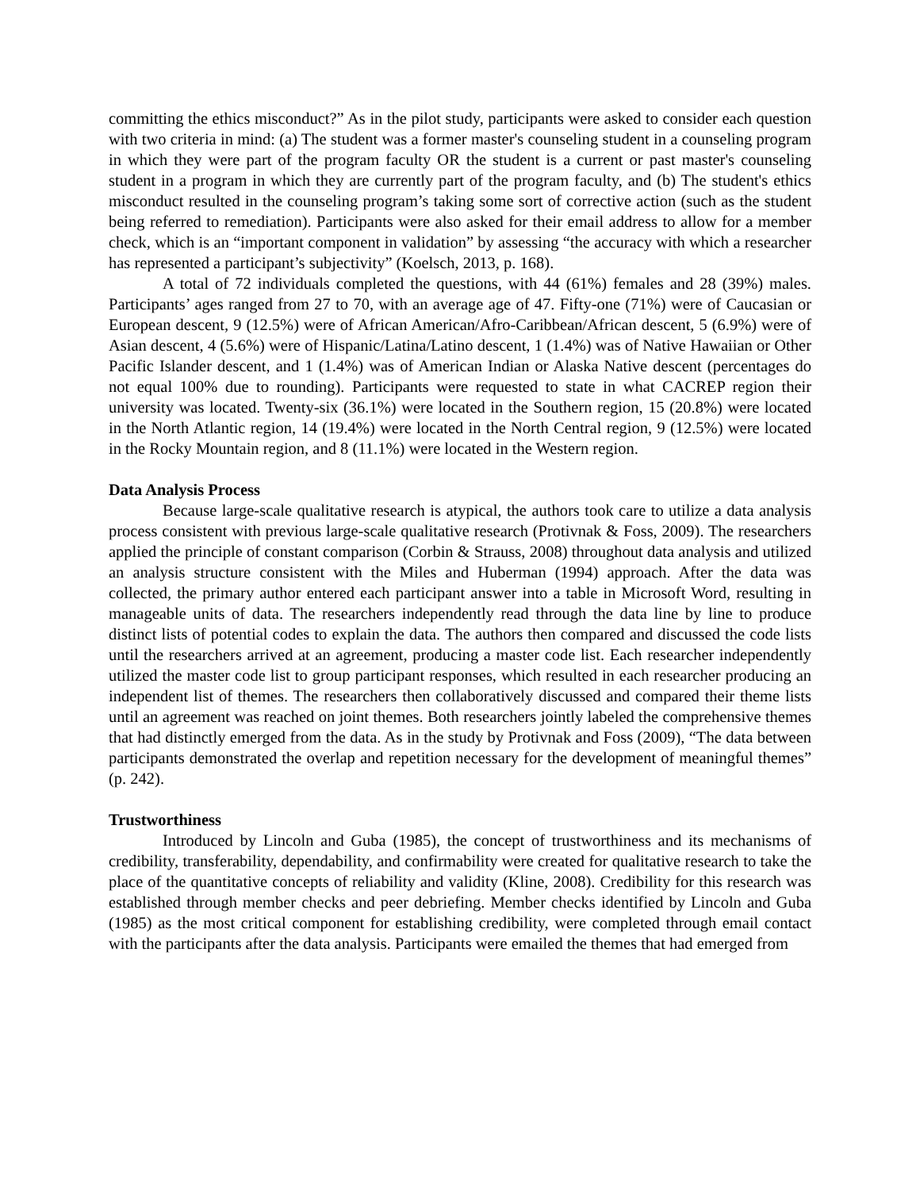committing the ethics misconduct?” As in the pilot study, participants were asked to consider each question with two criteria in mind: (a) The student was a former master's counseling student in a counseling program in which they were part of the program faculty OR the student is a current or past master's counseling student in a program in which they are currently part of the program faculty, and (b) The student's ethics misconduct resulted in the counseling program’s taking some sort of corrective action (such as the student being referred to remediation). Participants were also asked for their email address to allow for a member check, which is an “important component in validation” by assessing “the accuracy with which a researcher has represented a participant’s subjectivity” (Koelsch, 2013, p. 168).
A total of 72 individuals completed the questions, with 44 (61%) females and 28 (39%) males. Participants’ ages ranged from 27 to 70, with an average age of 47. Fifty-one (71%) were of Caucasian or European descent, 9 (12.5%) were of African American/Afro-Caribbean/African descent, 5 (6.9%) were of Asian descent, 4 (5.6%) were of Hispanic/Latina/Latino descent, 1 (1.4%) was of Native Hawaiian or Other Pacific Islander descent, and 1 (1.4%) was of American Indian or Alaska Native descent (percentages do not equal 100% due to rounding). Participants were requested to state in what CACREP region their university was located. Twenty-six (36.1%) were located in the Southern region, 15 (20.8%) were located in the North Atlantic region, 14 (19.4%) were located in the North Central region, 9 (12.5%) were located in the Rocky Mountain region, and 8 (11.1%) were located in the Western region.
Data Analysis Process
Because large-scale qualitative research is atypical, the authors took care to utilize a data analysis process consistent with previous large-scale qualitative research (Protivnak & Foss, 2009). The researchers applied the principle of constant comparison (Corbin & Strauss, 2008) throughout data analysis and utilized an analysis structure consistent with the Miles and Huberman (1994) approach. After the data was collected, the primary author entered each participant answer into a table in Microsoft Word, resulting in manageable units of data. The researchers independently read through the data line by line to produce distinct lists of potential codes to explain the data. The authors then compared and discussed the code lists until the researchers arrived at an agreement, producing a master code list. Each researcher independently utilized the master code list to group participant responses, which resulted in each researcher producing an independent list of themes. The researchers then collaboratively discussed and compared their theme lists until an agreement was reached on joint themes. Both researchers jointly labeled the comprehensive themes that had distinctly emerged from the data. As in the study by Protivnak and Foss (2009), “The data between participants demonstrated the overlap and repetition necessary for the development of meaningful themes” (p. 242).
Trustworthiness
Introduced by Lincoln and Guba (1985), the concept of trustworthiness and its mechanisms of credibility, transferability, dependability, and confirmability were created for qualitative research to take the place of the quantitative concepts of reliability and validity (Kline, 2008). Credibility for this research was established through member checks and peer debriefing. Member checks identified by Lincoln and Guba (1985) as the most critical component for establishing credibility, were completed through email contact with the participants after the data analysis. Participants were emailed the themes that had emerged from